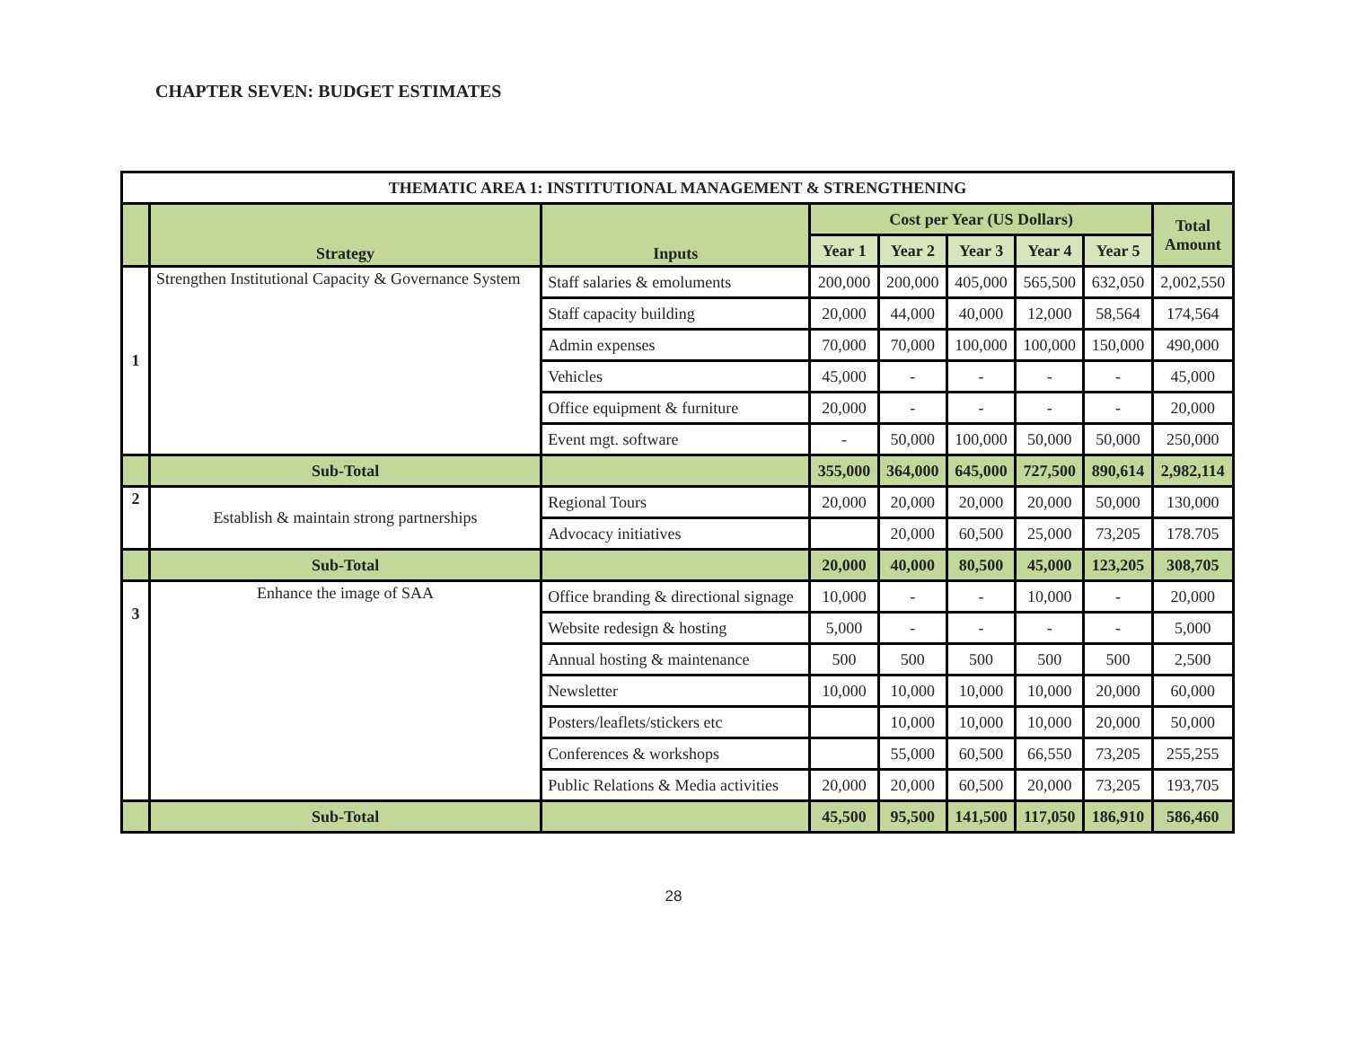CHAPTER SEVEN: BUDGET ESTIMATES
| THEMATIC AREA 1: INSTITUTIONAL MANAGEMENT & STRENGTHENING | | | | | | | | |
| --- | --- | --- | --- | --- | --- | --- | --- | --- |
| | Strategy | Inputs | Cost per Year (US Dollars) | | | | | Total Amount |
| | | | Year 1 | Year 2 | Year 3 | Year 4 | Year 5 | |
| 1 | Strengthen Institutional Capacity & Governance System | Staff salaries & emoluments | 200,000 | 200,000 | 405,000 | 565,500 | 632,050 | 2,002,550 |
| | | Staff capacity building | 20,000 | 44,000 | 40,000 | 12,000 | 58,564 | 174,564 |
| | | Admin expenses | 70,000 | 70,000 | 100,000 | 100,000 | 150,000 | 490,000 |
| | | Vehicles | 45,000 | - | - | - | - | 45,000 |
| | | Office equipment & furniture | 20,000 | - | - | - | - | 20,000 |
| | | Event mgt. software | - | 50,000 | 100,000 | 50,000 | 50,000 | 250,000 |
| | Sub-Total | | 355,000 | 364,000 | 645,000 | 727,500 | 890,614 | 2,982,114 |
| 2 | Establish & maintain strong partnerships | Regional Tours | 20,000 | 20,000 | 20,000 | 20,000 | 50,000 | 130,000 |
| | | Advocacy initiatives | | 20,000 | 60,500 | 25,000 | 73,205 | 178.705 |
| | Sub-Total | | 20,000 | 40,000 | 80,500 | 45,000 | 123,205 | 308,705 |
| 3 | Enhance the image of SAA | Office branding & directional signage | 10,000 | - | - | 10,000 | - | 20,000 |
| | | Website redesign & hosting | 5,000 | - | - | - | - | 5,000 |
| | | Annual hosting & maintenance | 500 | 500 | 500 | 500 | 500 | 2,500 |
| | | Newsletter | 10,000 | 10,000 | 10,000 | 10,000 | 20,000 | 60,000 |
| | | Posters/leaflets/stickers etc | | 10,000 | 10,000 | 10,000 | 20,000 | 50,000 |
| | | Conferences & workshops | | 55,000 | 60,500 | 66,550 | 73,205 | 255,255 |
| | | Public Relations & Media activities | 20,000 | 20,000 | 60,500 | 20,000 | 73,205 | 193,705 |
| | Sub-Total | | 45,500 | 95,500 | 141,500 | 117,050 | 186,910 | 586,460 |
28